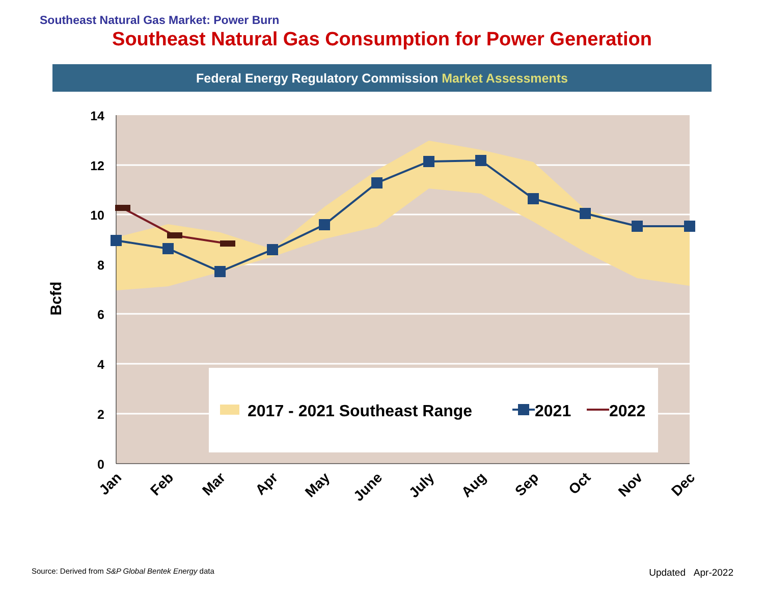Southeast Natural Gas Market: Power Burn
Southeast Natural Gas Consumption for Power Generation
Federal Energy Regulatory Commission Market Assessments
14
12
10
8
6
4
2
0
Bcfd
2017 - 2021 Southeast Range
2021
2022
Jan
Feb
Mar
Apr
May
June
July
Aug
Sep
Oct
Nov
Dec
Source: Derived from S&P Global Bentek Energy data
Updated Apr-2022